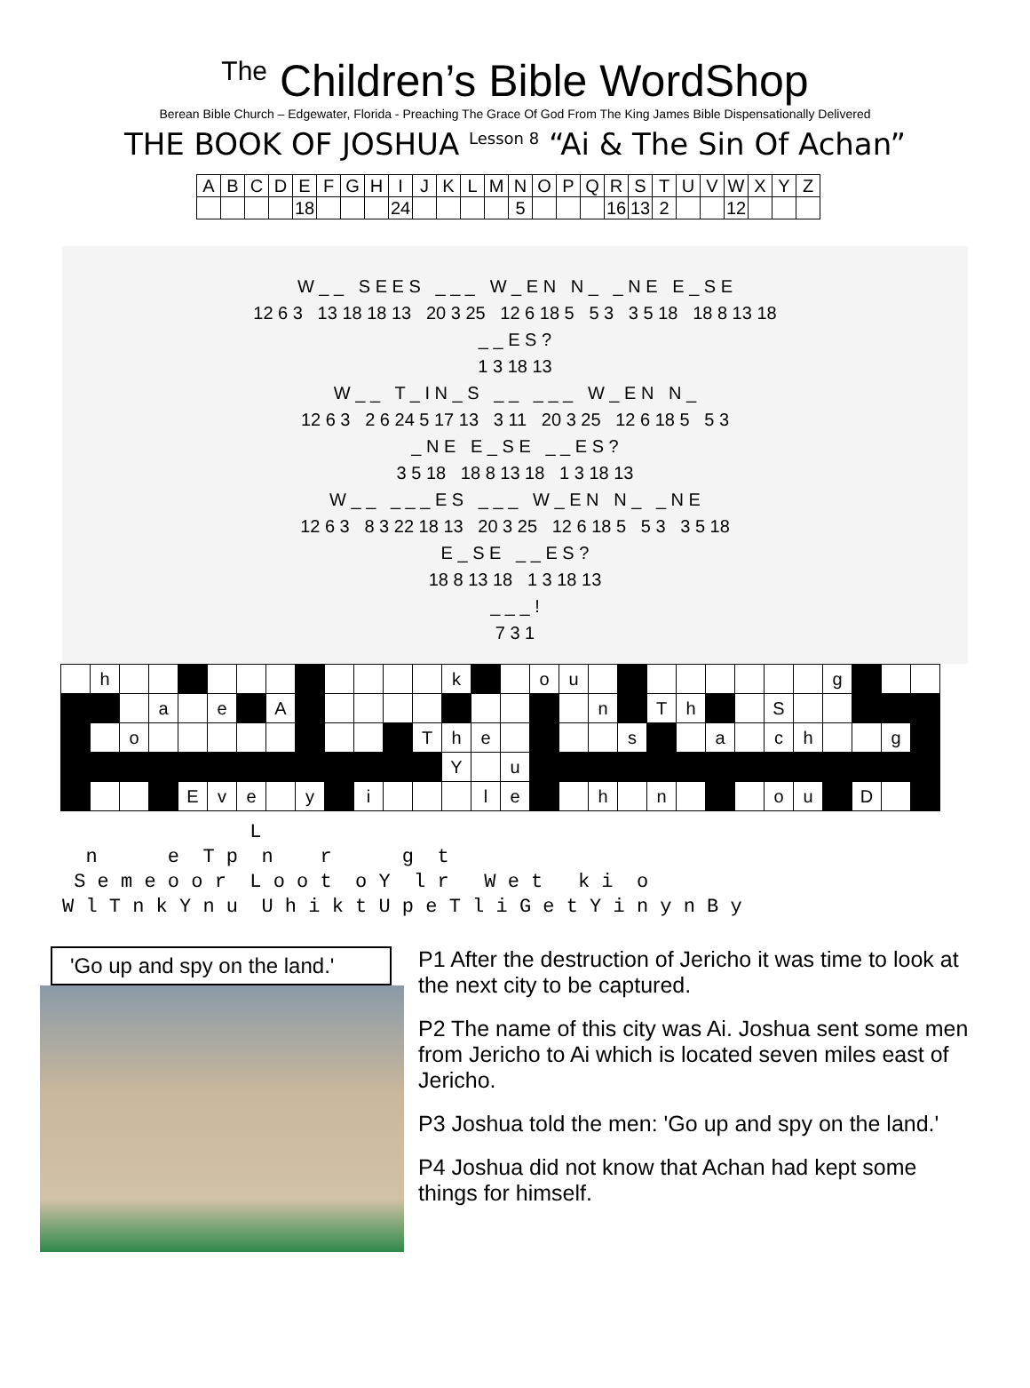<sup>The</sup> Children’s Bible WordShop
Berean Bible Church – Edgewater, Florida - Preaching The Grace Of God From The King James Bible Dispensationally Delivered
THE BOOK OF JOSHUA <sup>Lesson 8</sup> “Ai & The Sin Of Achan”
| A | B | C | D | E | F | G | H | I | J | K | L | M | N | O | P | Q | R | S | T | U | V | W | X | Y | Z |
| | | | | 18 | | | | 24 | | | | | 5 | | | | 16 | 13 | 2 | | | 12 | | | |
W _ _ S E E S _ _ _ W _ E N N _ _ N E E _ S E
12 6 3 13 18 18 13 20 3 25 12 6 18 5 5 3 3 5 18 18 8 13 18
_ _ E S ?
1 3 18 13
W _ _ T _ I N _ S _ _ _ _ _ W _ E N N _
12 6 3 2 6 24 5 17 13 3 11 20 3 25 12 6 18 5 5 3
_ N E E _ S E _ _ E S ?
3 5 18 18 8 13 18 1 3 18 13
W _ _ _ _ _ E S _ _ _ W _ E N N _ _ N E
12 6 3 8 3 22 18 13 20 3 25 12 6 18 5 5 3 3 5 18
E _ S E _ _ E S ?
18 8 13 18 1 3 18 13
_ _ _ !
7 3 1
| | h | | | | | | | | | | | | k | | | o | u | | | | | | | | | g | | | |
| | | | a | | e | | A | | | | | | | | | | | n | | T | h | | | S | | | | | |
| | | o | | | | | | | | | | T | h | e | | | | | s | | | a | | c | h | | | g | |
| | | | | | | | | | | | | | Y | | u | | | | | | | | | | | | | | |
| | | | | E | v | e | | y | | i | | | | l | e | | | h | | n | | | | o | u | | D | | |
L n e T p n r g t S e m e o o r L o o t o Y l r W e t k i o W l T n k Y n u U h i k t U p e T l i G e t Y i n y n B y
'Go up and spy on the land.'
P1 After the destruction of Jericho it was time to look at the next city to be captured.
P2 The name of this city was Ai. Joshua sent some men from Jericho to Ai which is located seven miles east of Jericho.
P3 Joshua told the men: 'Go up and spy on the land.'
P4 Joshua did not know that Achan had kept some things for himself.